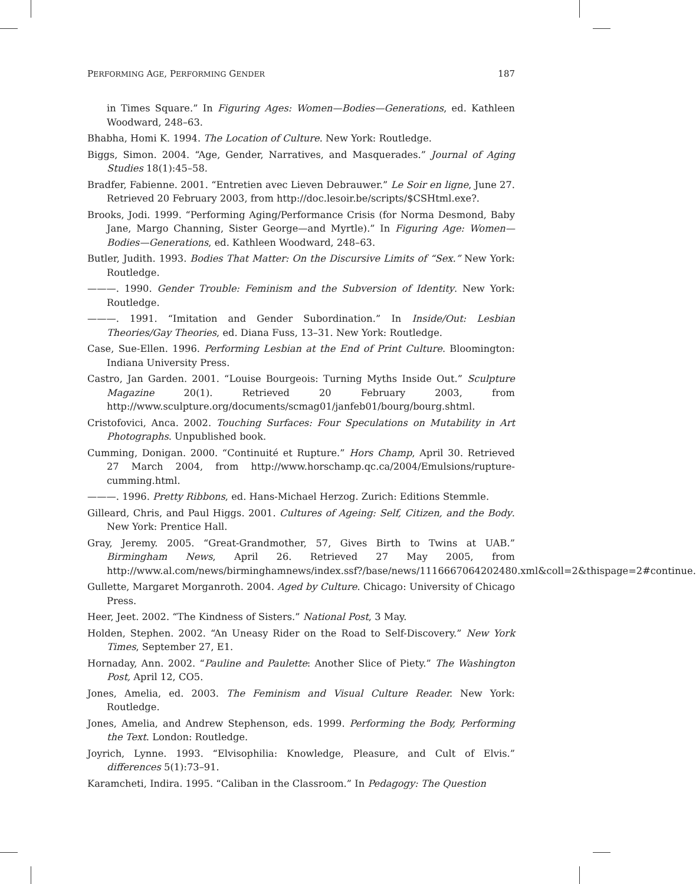PERFORMING AGE, PERFORMING GENDER 187
in Times Square.” In Figuring Ages: Women—Bodies—Generations, ed. Kathleen Woodward, 248–63.
Bhabha, Homi K. 1994. The Location of Culture. New York: Routledge.
Biggs, Simon. 2004. “Age, Gender, Narratives, and Masquerades.” Journal of Aging Studies 18(1):45–58.
Bradfer, Fabienne. 2001. “Entretien avec Lieven Debrauwer.” Le Soir en ligne, June 27. Retrieved 20 February 2003, from http://doc.lesoir.be/scripts/$CSHtml.exe?.
Brooks, Jodi. 1999. “Performing Aging/Performance Crisis (for Norma Desmond, Baby Jane, Margo Channing, Sister George—and Myrtle).” In Figuring Age: Women—Bodies—Generations, ed. Kathleen Woodward, 248–63.
Butler, Judith. 1993. Bodies That Matter: On the Discursive Limits of “Sex.” New York: Routledge.
———. 1990. Gender Trouble: Feminism and the Subversion of Identity. New York: Routledge.
———. 1991. “Imitation and Gender Subordination.” In Inside/Out: Lesbian Theories/Gay Theories, ed. Diana Fuss, 13–31. New York: Routledge.
Case, Sue-Ellen. 1996. Performing Lesbian at the End of Print Culture. Bloomington: Indiana University Press.
Castro, Jan Garden. 2001. “Louise Bourgeois: Turning Myths Inside Out.” Sculpture Magazine 20(1). Retrieved 20 February 2003, from http://www.sculpture.org/documents/scmag01/janfeb01/bourg/bourg.shtml.
Cristofovici, Anca. 2002. Touching Surfaces: Four Speculations on Mutability in Art Photographs. Unpublished book.
Cumming, Donigan. 2000. “Continuité et Rupture.” Hors Champ, April 30. Retrieved 27 March 2004, from http://www.horschamp.qc.ca/2004/Emulsions/rupture-cumming.html.
———. 1996. Pretty Ribbons, ed. Hans-Michael Herzog. Zurich: Editions Stemmle.
Gilleard, Chris, and Paul Higgs. 2001. Cultures of Ageing: Self, Citizen, and the Body. New York: Prentice Hall.
Gray, Jeremy. 2005. “Great-Grandmother, 57, Gives Birth to Twins at UAB.” Birmingham News, April 26. Retrieved 27 May 2005, from http://www.al.com/news/birminghamnews/index.ssf?/base/news/1116667064202480.xml&coll=2&thispage=2#continue.
Gullette, Margaret Morganroth. 2004. Aged by Culture. Chicago: University of Chicago Press.
Heer, Jeet. 2002. “The Kindness of Sisters.” National Post, 3 May.
Holden, Stephen. 2002. “An Uneasy Rider on the Road to Self-Discovery.” New York Times, September 27, E1.
Hornaday, Ann. 2002. “Pauline and Paulette: Another Slice of Piety.” The Washington Post, April 12, CO5.
Jones, Amelia, ed. 2003. The Feminism and Visual Culture Reader. New York: Routledge.
Jones, Amelia, and Andrew Stephenson, eds. 1999. Performing the Body, Performing the Text. London: Routledge.
Joyrich, Lynne. 1993. “Elvisophilia: Knowledge, Pleasure, and Cult of Elvis.” differences 5(1):73–91.
Karamcheti, Indira. 1995. “Caliban in the Classroom.” In Pedagogy: The Question